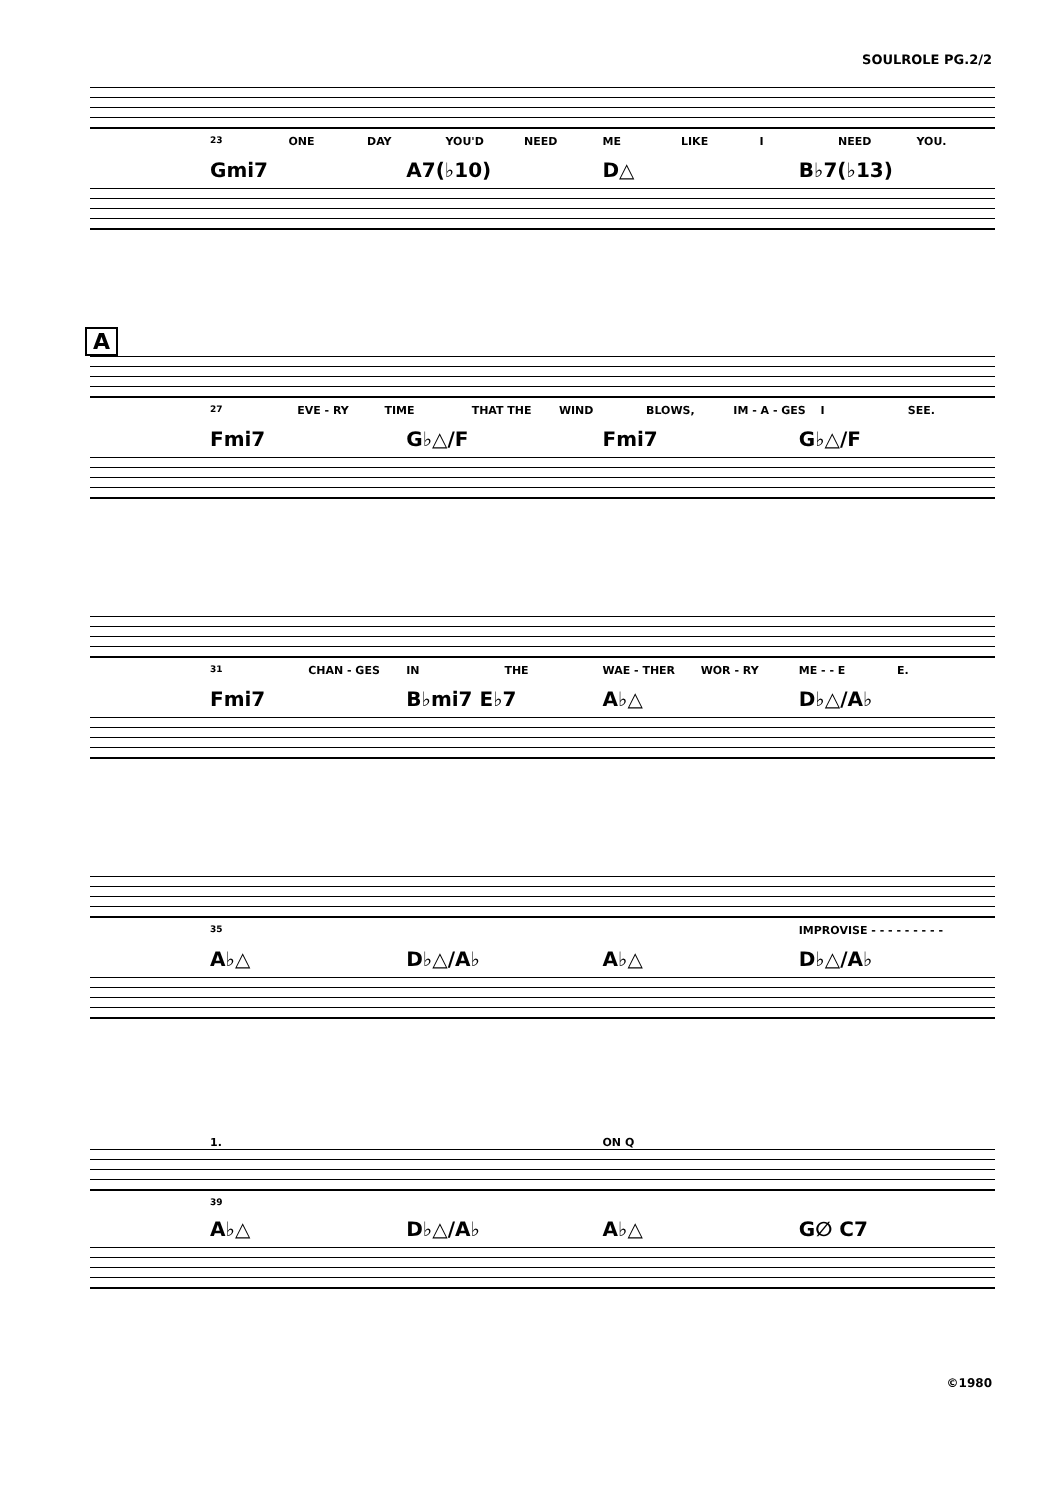SOULROLE PG.2/2
23 ONE DAY YOU'D NEED ME LIKE I NEED YOU.
Gmi7 A7(♭10) D△ B♭7(♭13)
A
27 EVE - RY TIME THAT THE WIND BLOWS, IM - A - GES I SEE.
Fmi7 G♭△/F Fmi7 G♭△/F
31 CHAN - GES IN THE WAE - THER WOR - RY ME - - E E.
Fmi7 B♭mi7 E♭7 A♭△ D♭△/A♭
35 IMPROVISE - - - - - - - - -
A♭△ D♭△/A♭ A♭△ D♭△/A♭
1. ON Q
39
A♭△ D♭△/A♭ A♭△ G∅ C7
©1980